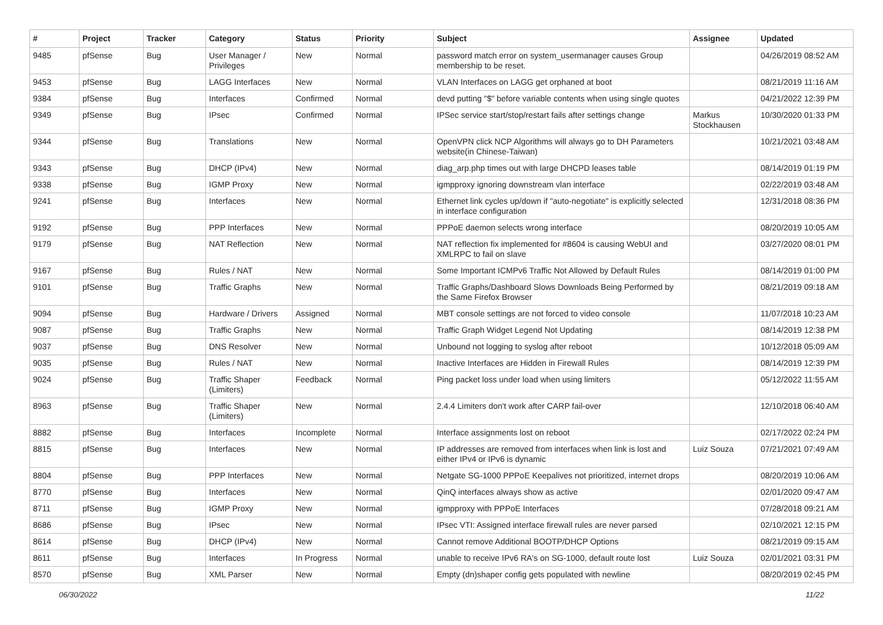| # | Project | Tracker | Category | Status | Priority | Subject | Assignee | Updated |
| --- | --- | --- | --- | --- | --- | --- | --- | --- |
| 9485 | pfSense | Bug | User Manager / Privileges | New | Normal | password match error on system_usermanager causes Group membership to be reset. | | 04/26/2019 08:52 AM |
| 9453 | pfSense | Bug | LAGG Interfaces | New | Normal | VLAN Interfaces on LAGG get orphaned at boot | | 08/21/2019 11:16 AM |
| 9384 | pfSense | Bug | Interfaces | Confirmed | Normal | devd putting "$" before variable contents when using single quotes | | 04/21/2022 12:39 PM |
| 9349 | pfSense | Bug | IPsec | Confirmed | Normal | IPSec service start/stop/restart fails after settings change | Markus Stockhausen | 10/30/2020 01:33 PM |
| 9344 | pfSense | Bug | Translations | New | Normal | OpenVPN click NCP Algorithms will always go to DH Parameters website(in Chinese-Taiwan) | | 10/21/2021 03:48 AM |
| 9343 | pfSense | Bug | DHCP (IPv4) | New | Normal | diag_arp.php times out with large DHCPD leases table | | 08/14/2019 01:19 PM |
| 9338 | pfSense | Bug | IGMP Proxy | New | Normal | igmpproxy ignoring downstream vlan interface | | 02/22/2019 03:48 AM |
| 9241 | pfSense | Bug | Interfaces | New | Normal | Ethernet link cycles up/down if "auto-negotiate" is explicitly selected in interface configuration | | 12/31/2018 08:36 PM |
| 9192 | pfSense | Bug | PPP Interfaces | New | Normal | PPPoE daemon selects wrong interface | | 08/20/2019 10:05 AM |
| 9179 | pfSense | Bug | NAT Reflection | New | Normal | NAT reflection fix implemented for #8604 is causing WebUI and XMLRPC to fail on slave | | 03/27/2020 08:01 PM |
| 9167 | pfSense | Bug | Rules / NAT | New | Normal | Some Important ICMPv6 Traffic Not Allowed by Default Rules | | 08/14/2019 01:00 PM |
| 9101 | pfSense | Bug | Traffic Graphs | New | Normal | Traffic Graphs/Dashboard Slows Downloads Being Performed by the Same Firefox Browser | | 08/21/2019 09:18 AM |
| 9094 | pfSense | Bug | Hardware / Drivers | Assigned | Normal | MBT console settings are not forced to video console | | 11/07/2018 10:23 AM |
| 9087 | pfSense | Bug | Traffic Graphs | New | Normal | Traffic Graph Widget Legend Not Updating | | 08/14/2019 12:38 PM |
| 9037 | pfSense | Bug | DNS Resolver | New | Normal | Unbound not logging to syslog after reboot | | 10/12/2018 05:09 AM |
| 9035 | pfSense | Bug | Rules / NAT | New | Normal | Inactive Interfaces are Hidden in Firewall Rules | | 08/14/2019 12:39 PM |
| 9024 | pfSense | Bug | Traffic Shaper (Limiters) | Feedback | Normal | Ping packet loss under load when using limiters | | 05/12/2022 11:55 AM |
| 8963 | pfSense | Bug | Traffic Shaper (Limiters) | New | Normal | 2.4.4 Limiters don't work after CARP fail-over | | 12/10/2018 06:40 AM |
| 8882 | pfSense | Bug | Interfaces | Incomplete | Normal | Interface assignments lost on reboot | | 02/17/2022 02:24 PM |
| 8815 | pfSense | Bug | Interfaces | New | Normal | IP addresses are removed from interfaces when link is lost and either IPv4 or IPv6 is dynamic | Luiz Souza | 07/21/2021 07:49 AM |
| 8804 | pfSense | Bug | PPP Interfaces | New | Normal | Netgate SG-1000 PPPoE Keepalives not prioritized, internet drops | | 08/20/2019 10:06 AM |
| 8770 | pfSense | Bug | Interfaces | New | Normal | QinQ interfaces always show as active | | 02/01/2020 09:47 AM |
| 8711 | pfSense | Bug | IGMP Proxy | New | Normal | igmpproxy with PPPoE Interfaces | | 07/28/2018 09:21 AM |
| 8686 | pfSense | Bug | IPsec | New | Normal | IPsec VTI: Assigned interface firewall rules are never parsed | | 02/10/2021 12:15 PM |
| 8614 | pfSense | Bug | DHCP (IPv4) | New | Normal | Cannot remove Additional BOOTP/DHCP Options | | 08/21/2019 09:15 AM |
| 8611 | pfSense | Bug | Interfaces | In Progress | Normal | unable to receive IPv6 RA's on SG-1000, default route lost | Luiz Souza | 02/01/2021 03:31 PM |
| 8570 | pfSense | Bug | XML Parser | New | Normal | Empty (dn)shaper config gets populated with newline | | 08/20/2019 02:45 PM |
06/30/2022 11/22